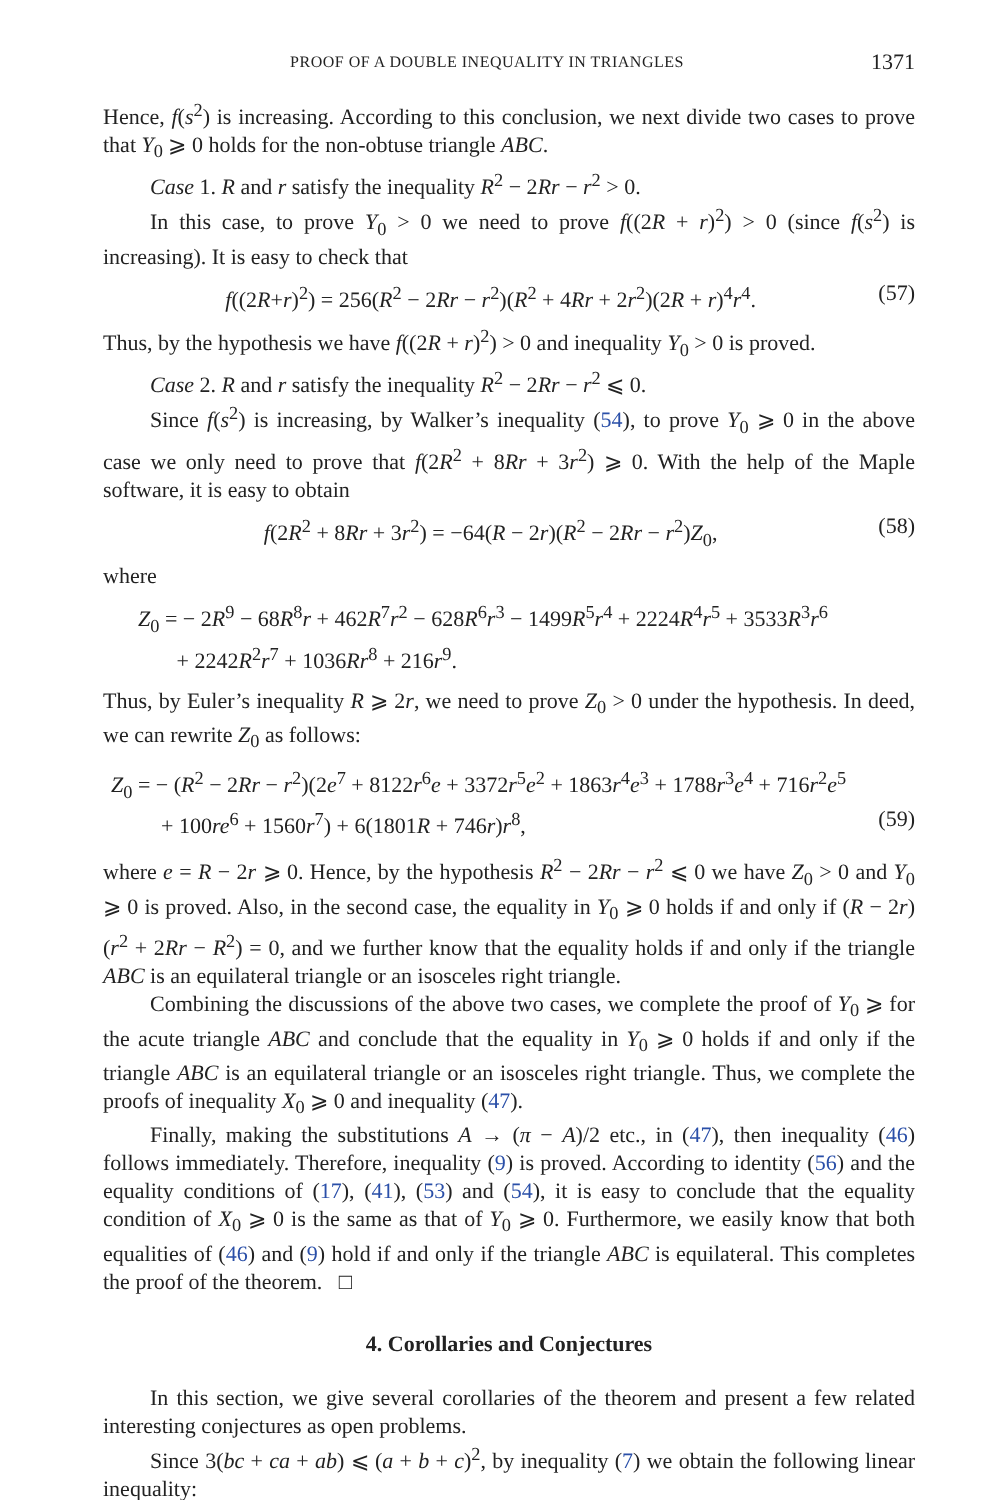PROOF OF A DOUBLE INEQUALITY IN TRIANGLES 1371
Hence, f(s<sup>2</sup>) is increasing. According to this conclusion, we next divide two cases to prove that Y<sub>0</sub> ⩾ 0 holds for the non-obtuse triangle ABC.
Case 1. R and r satisfy the inequality R<sup>2</sup> − 2Rr − r<sup>2</sup> > 0.
In this case, to prove Y<sub>0</sub> > 0 we need to prove f((2R + r)<sup>2</sup>) > 0 (since f(s<sup>2</sup>) is increasing). It is easy to check that
f((2R+r)<sup>2</sup>) = 256(R<sup>2</sup> − 2Rr − r<sup>2</sup>)(R<sup>2</sup> + 4Rr + 2r<sup>2</sup>)(2R + r)<sup>4</sup>r<sup>4</sup>. (57)
Thus, by the hypothesis we have f((2R + r)<sup>2</sup>) > 0 and inequality Y<sub>0</sub> > 0 is proved.
Case 2. R and r satisfy the inequality R<sup>2</sup> − 2Rr − r<sup>2</sup> ⩽ 0.
Since f(s<sup>2</sup>) is increasing, by Walker’s inequality (54), to prove Y<sub>0</sub> ⩾ 0 in the above case we only need to prove that f(2R<sup>2</sup> + 8Rr + 3r<sup>2</sup>) ⩾ 0. With the help of the Maple software, it is easy to obtain
f(2R<sup>2</sup> + 8Rr + 3r<sup>2</sup>) = −64(R − 2r)(R<sup>2</sup> − 2Rr − r<sup>2</sup>)Z<sub>0</sub>, (58)
where
Z<sub>0</sub> = − 2R<sup>9</sup> − 68R<sup>8</sup>r + 462R<sup>7</sup>r<sup>2</sup> − 628R<sup>6</sup>r<sup>3</sup> − 1499R<sup>5</sup>r<sup>4</sup> + 2224R<sup>4</sup>r<sup>5</sup> + 3533R<sup>3</sup>r<sup>6</sup>
+ 2242R<sup>2</sup>r<sup>7</sup> + 1036Rr<sup>8</sup> + 216r<sup>9</sup>.
Thus, by Euler’s inequality R ⩾ 2r, we need to prove Z<sub>0</sub> > 0 under the hypothesis. In deed, we can rewrite Z<sub>0</sub> as follows:
Z<sub>0</sub> = − (R<sup>2</sup> − 2Rr − r<sup>2</sup>)(2e<sup>7</sup> + 8122r<sup>6</sup>e + 3372r<sup>5</sup>e<sup>2</sup> + 1863r<sup>4</sup>e<sup>3</sup> + 1788r<sup>3</sup>e<sup>4</sup> + 716r<sup>2</sup>e<sup>5</sup>
+ 100re<sup>6</sup> + 1560r<sup>7</sup>) + 6(1801R + 746r)r<sup>8</sup>, (59)
where e = R − 2r ⩾ 0. Hence, by the hypothesis R<sup>2</sup> − 2Rr − r<sup>2</sup> ⩽ 0 we have Z<sub>0</sub> > 0 and Y<sub>0</sub> ⩾ 0 is proved. Also, in the second case, the equality in Y<sub>0</sub> ⩾ 0 holds if and only if (R − 2r)(r<sup>2</sup> + 2Rr − R<sup>2</sup>) = 0, and we further know that the equality holds if and only if the triangle ABC is an equilateral triangle or an isosceles right triangle.
Combining the discussions of the above two cases, we complete the proof of Y<sub>0</sub> ⩾ for the acute triangle ABC and conclude that the equality in Y<sub>0</sub> ⩾ 0 holds if and only if the triangle ABC is an equilateral triangle or an isosceles right triangle. Thus, we complete the proofs of inequality X<sub>0</sub> ⩾ 0 and inequality (47).
Finally, making the substitutions A → (π − A)/2 etc., in (47), then inequality (46) follows immediately. Therefore, inequality (9) is proved. According to identity (56) and the equality conditions of (17), (41), (53) and (54), it is easy to conclude that the equality condition of X<sub>0</sub> ⩾ 0 is the same as that of Y<sub>0</sub> ⩾ 0. Furthermore, we easily know that both equalities of (46) and (9) hold if and only if the triangle ABC is equilateral. This completes the proof of the theorem. □
4. Corollaries and Conjectures
In this section, we give several corollaries of the theorem and present a few related interesting conjectures as open problems.
Since 3(bc + ca + ab) ⩽ (a + b + c)<sup>2</sup>, by inequality (7) we obtain the following linear inequality: